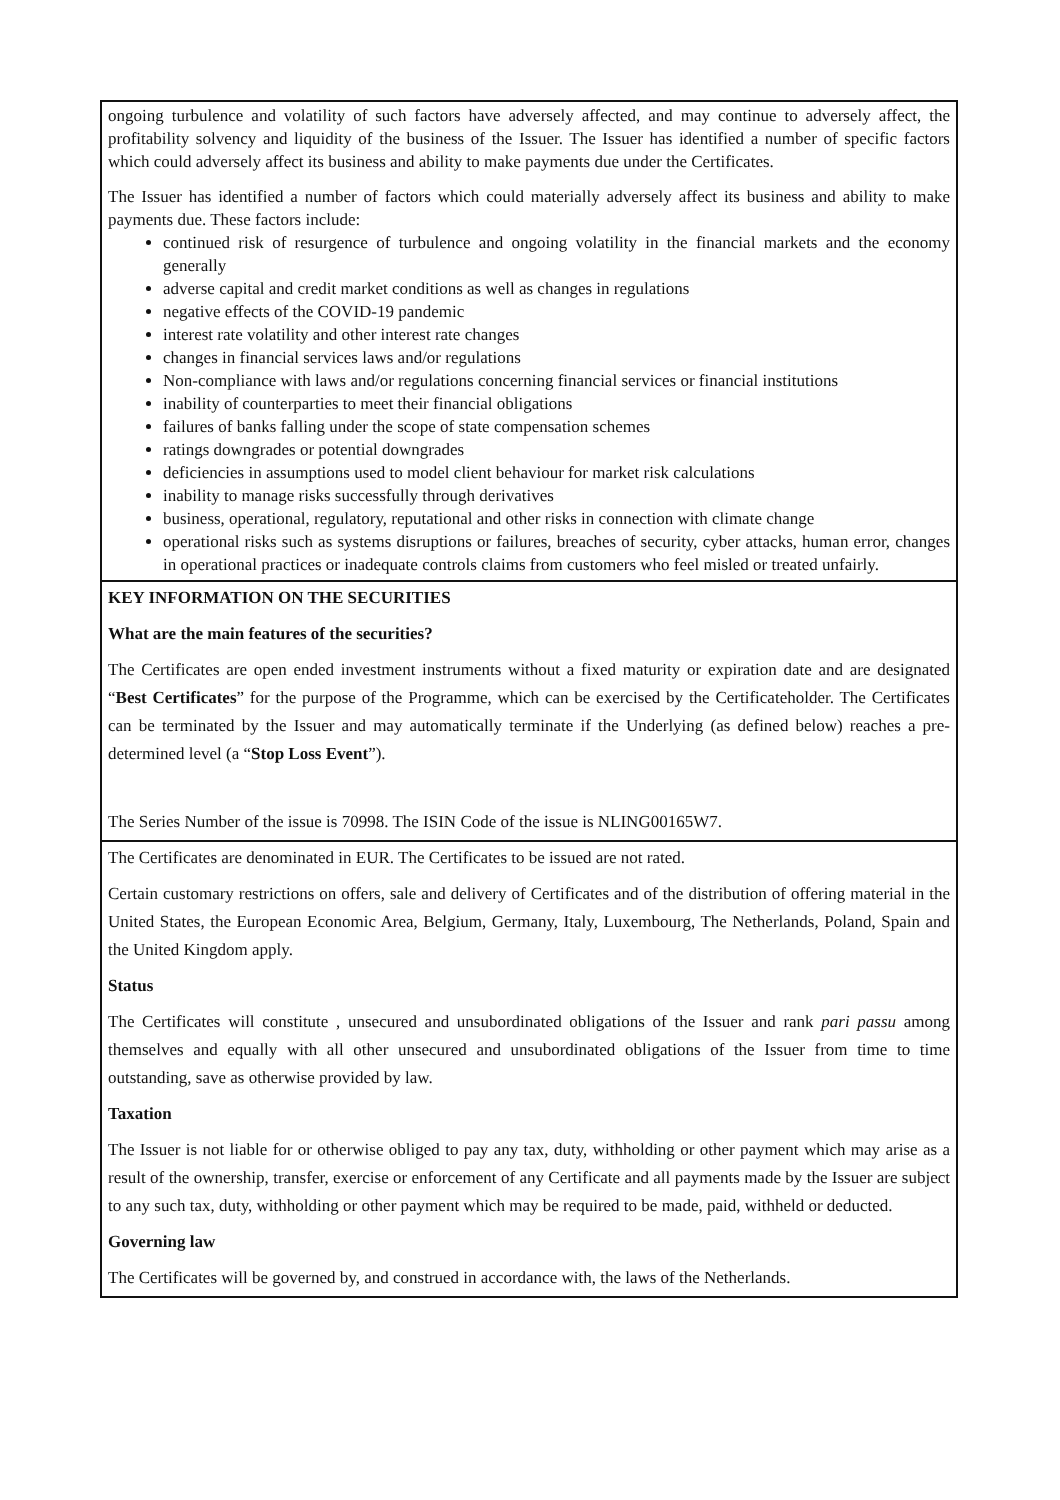ongoing turbulence and volatility of such factors have adversely affected, and may continue to adversely affect, the profitability solvency and liquidity of the business of the Issuer. The Issuer has identified a number of specific factors which could adversely affect its business and ability to make payments due under the Certificates.
The Issuer has identified a number of factors which could materially adversely affect its business and ability to make payments due. These factors include:
continued risk of resurgence of turbulence and ongoing volatility in the financial markets and the economy generally
adverse capital and credit market conditions as well as changes in regulations
negative effects of the COVID-19 pandemic
interest rate volatility and other interest rate changes
changes in financial services laws and/or regulations
Non-compliance with laws and/or regulations concerning financial services or financial institutions
inability of counterparties to meet their financial obligations
failures of banks falling under the scope of state compensation schemes
ratings downgrades or potential downgrades
deficiencies in assumptions used to model client behaviour for market risk calculations
inability to manage risks successfully through derivatives
business, operational, regulatory, reputational and other risks in connection with climate change
operational risks such as systems disruptions or failures, breaches of security, cyber attacks, human error, changes in operational practices or inadequate controls claims from customers who feel misled or treated unfairly.
KEY INFORMATION ON THE SECURITIES
What are the main features of the securities?
The Certificates are open ended investment instruments without a fixed maturity or expiration date and are designated “Best Certificates” for the purpose of the Programme, which can be exercised by the Certificateholder. The Certificates can be terminated by the Issuer and may automatically terminate if the Underlying (as defined below) reaches a pre-determined level (a “Stop Loss Event”).
The Series Number of the issue is 70998. The ISIN Code of the issue is NLING00165W7.
The Certificates are denominated in EUR. The Certificates to be issued are not rated.
Certain customary restrictions on offers, sale and delivery of Certificates and of the distribution of offering material in the United States, the European Economic Area, Belgium, Germany, Italy, Luxembourg, The Netherlands, Poland, Spain and the United Kingdom apply.
Status
The Certificates will constitute , unsecured and unsubordinated obligations of the Issuer and rank pari passu among themselves and equally with all other unsecured and unsubordinated obligations of the Issuer from time to time outstanding, save as otherwise provided by law.
Taxation
The Issuer is not liable for or otherwise obliged to pay any tax, duty, withholding or other payment which may arise as a result of the ownership, transfer, exercise or enforcement of any Certificate and all payments made by the Issuer are subject to any such tax, duty, withholding or other payment which may be required to be made, paid, withheld or deducted.
Governing law
The Certificates will be governed by, and construed in accordance with, the laws of the Netherlands.